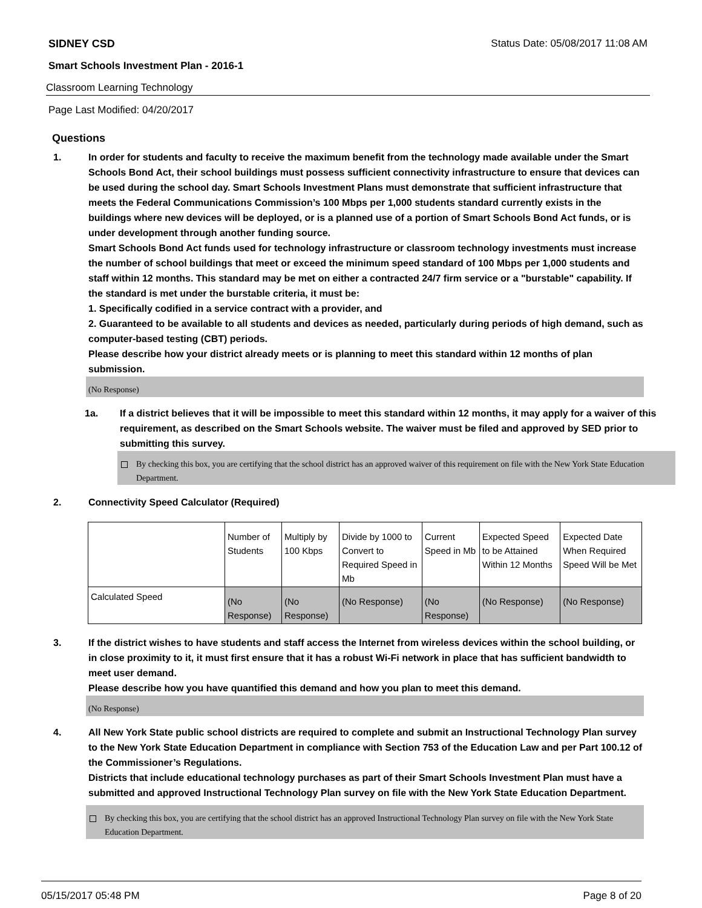SIDNEY CSD Status Date: 05/08/2017 11:08 AM
Smart Schools Investment Plan - 2016-1
Classroom Learning Technology
Page Last Modified: 04/20/2017
Questions
1. In order for students and faculty to receive the maximum benefit from the technology made available under the Smart Schools Bond Act, their school buildings must possess sufficient connectivity infrastructure to ensure that devices can be used during the school day. Smart Schools Investment Plans must demonstrate that sufficient infrastructure that meets the Federal Communications Commission’s 100 Mbps per 1,000 students standard currently exists in the buildings where new devices will be deployed, or is a planned use of a portion of Smart Schools Bond Act funds, or is under development through another funding source.
Smart Schools Bond Act funds used for technology infrastructure or classroom technology investments must increase the number of school buildings that meet or exceed the minimum speed standard of 100 Mbps per 1,000 students and staff within 12 months. This standard may be met on either a contracted 24/7 firm service or a "burstable" capability. If the standard is met under the burstable criteria, it must be:
1. Specifically codified in a service contract with a provider, and
2. Guaranteed to be available to all students and devices as needed, particularly during periods of high demand, such as computer-based testing (CBT) periods.
Please describe how your district already meets or is planning to meet this standard within 12 months of plan submission.
(No Response)
1a. If a district believes that it will be impossible to meet this standard within 12 months, it may apply for a waiver of this requirement, as described on the Smart Schools website. The waiver must be filed and approved by SED prior to submitting this survey.
By checking this box, you are certifying that the school district has an approved waiver of this requirement on file with the New York State Education Department.
2. Connectivity Speed Calculator (Required)
| | Number of Students | Multiply by 100 Kbps | Divide by 1000 to Convert to Required Speed in Mb | Current Speed in Mb | Expected Speed to be Attained Within 12 Months | Expected Date When Required Speed Will be Met |
| Calculated Speed | (No Response) | (No Response) | (No Response) | (No Response) | (No Response) | (No Response) |
3. If the district wishes to have students and staff access the Internet from wireless devices within the school building, or in close proximity to it, it must first ensure that it has a robust Wi-Fi network in place that has sufficient bandwidth to meet user demand.
Please describe how you have quantified this demand and how you plan to meet this demand.
(No Response)
4. All New York State public school districts are required to complete and submit an Instructional Technology Plan survey to the New York State Education Department in compliance with Section 753 of the Education Law and per Part 100.12 of the Commissioner’s Regulations.
Districts that include educational technology purchases as part of their Smart Schools Investment Plan must have a submitted and approved Instructional Technology Plan survey on file with the New York State Education Department.
By checking this box, you are certifying that the school district has an approved Instructional Technology Plan survey on file with the New York State Education Department.
05/15/2017 05:48 PM Page 8 of 20